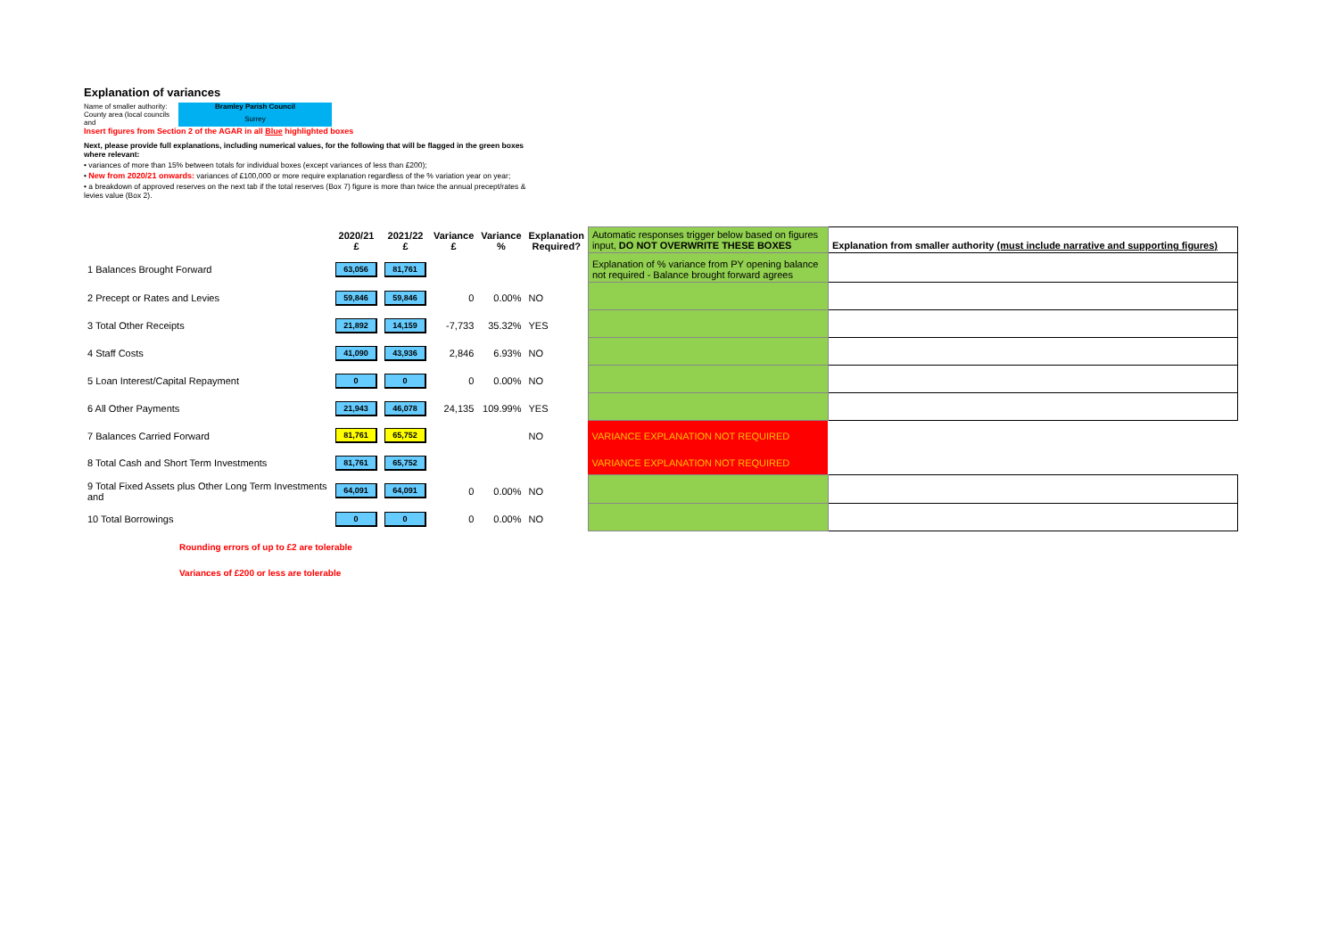Explanation of variances
| Name of smaller authority: | Bramley Parish Council |
| County area (local councils and | Surrey |
Insert figures from Section 2 of the AGAR in all Blue highlighted boxes
Next, please provide full explanations, including numerical values, for the following that will be flagged in the green boxes where relevant:
• variances of more than 15% between totals for individual boxes (except variances of less than £200);
• New from 2020/21 onwards: variances of £100,000 or more require explanation regardless of the % variation year on year;
• a breakdown of approved reserves on the next tab if the total reserves (Box 7) figure is more than twice the annual precept/rates & levies value (Box 2).
| | 2020/21 £ | 2021/22 £ | Variance £ | Variance % | Explanation Required? | Automatic responses trigger below based on figures input, DO NOT OVERWRITE THESE BOXES | Explanation from smaller authority (must include narrative and supporting figures) |
| --- | --- | --- | --- | --- | --- | --- | --- |
| 1 Balances Brought Forward | 63,056 | 81,761 | | | | Explanation of % variance from PY opening balance not required - Balance brought forward agrees | |
| 2 Precept or Rates and Levies | 59,846 | 59,846 | 0 | 0.00% | NO | | |
| 3 Total Other Receipts | 21,892 | 14,159 | -7,733 | 35.32% | YES | | |
| 4 Staff Costs | 41,090 | 43,936 | 2,846 | 6.93% | NO | | |
| 5 Loan Interest/Capital Repayment | 0 | 0 | 0 | 0.00% | NO | | |
| 6 All Other Payments | 21,943 | 46,078 | 24,135 | 109.99% | YES | | |
| 7 Balances Carried Forward | 81,761 | 65,752 | | | NO | VARIANCE EXPLANATION NOT REQUIRED | |
| 8 Total Cash and Short Term Investments | 81,761 | 65,752 | | | | VARIANCE EXPLANATION NOT REQUIRED | |
| 9 Total Fixed Assets plus Other Long Term Investments and | 64,091 | 64,091 | 0 | 0.00% | NO | | |
| 10 Total Borrowings | 0 | 0 | 0 | 0.00% | NO | | |
Rounding errors of up to £2 are tolerable
Variances of £200 or less are tolerable